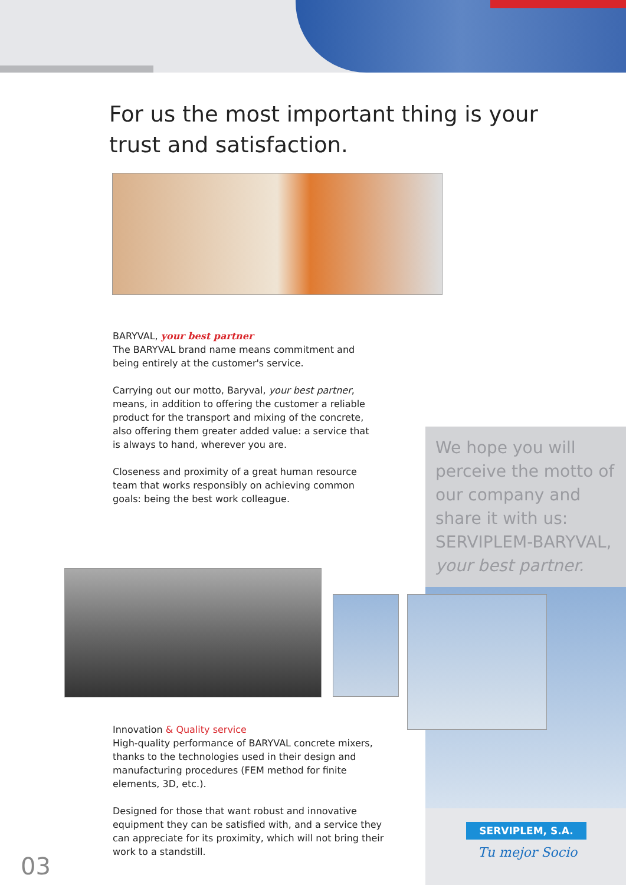For us the most important thing is your trust and satisfaction.
BARYVAL, your best partner
The BARYVAL brand name means commitment and being entirely at the customer's service.
Carrying out our motto, Baryval, your best partner, means, in addition to offering the customer a reliable product for the transport and mixing of the concrete, also offering them greater added value: a service that is always to hand, wherever you are.
Closeness and proximity of a great human resource team that works responsibly on achieving common goals: being the best work colleague.
We hope you will perceive the motto of our company and share it with us: SERVIPLEM-BARYVAL, your best partner.
Innovation & Quality service
High-quality performance of BARYVAL concrete mixers, thanks to the technologies used in their design and manufacturing procedures (FEM method for finite elements, 3D, etc.).
Designed for those that want robust and innovative equipment they can be satisfied with, and a service they can appreciate for its proximity, which will not bring their work to a standstill.
SERVIPLEM, S.A.
Tu mejor Socio
03